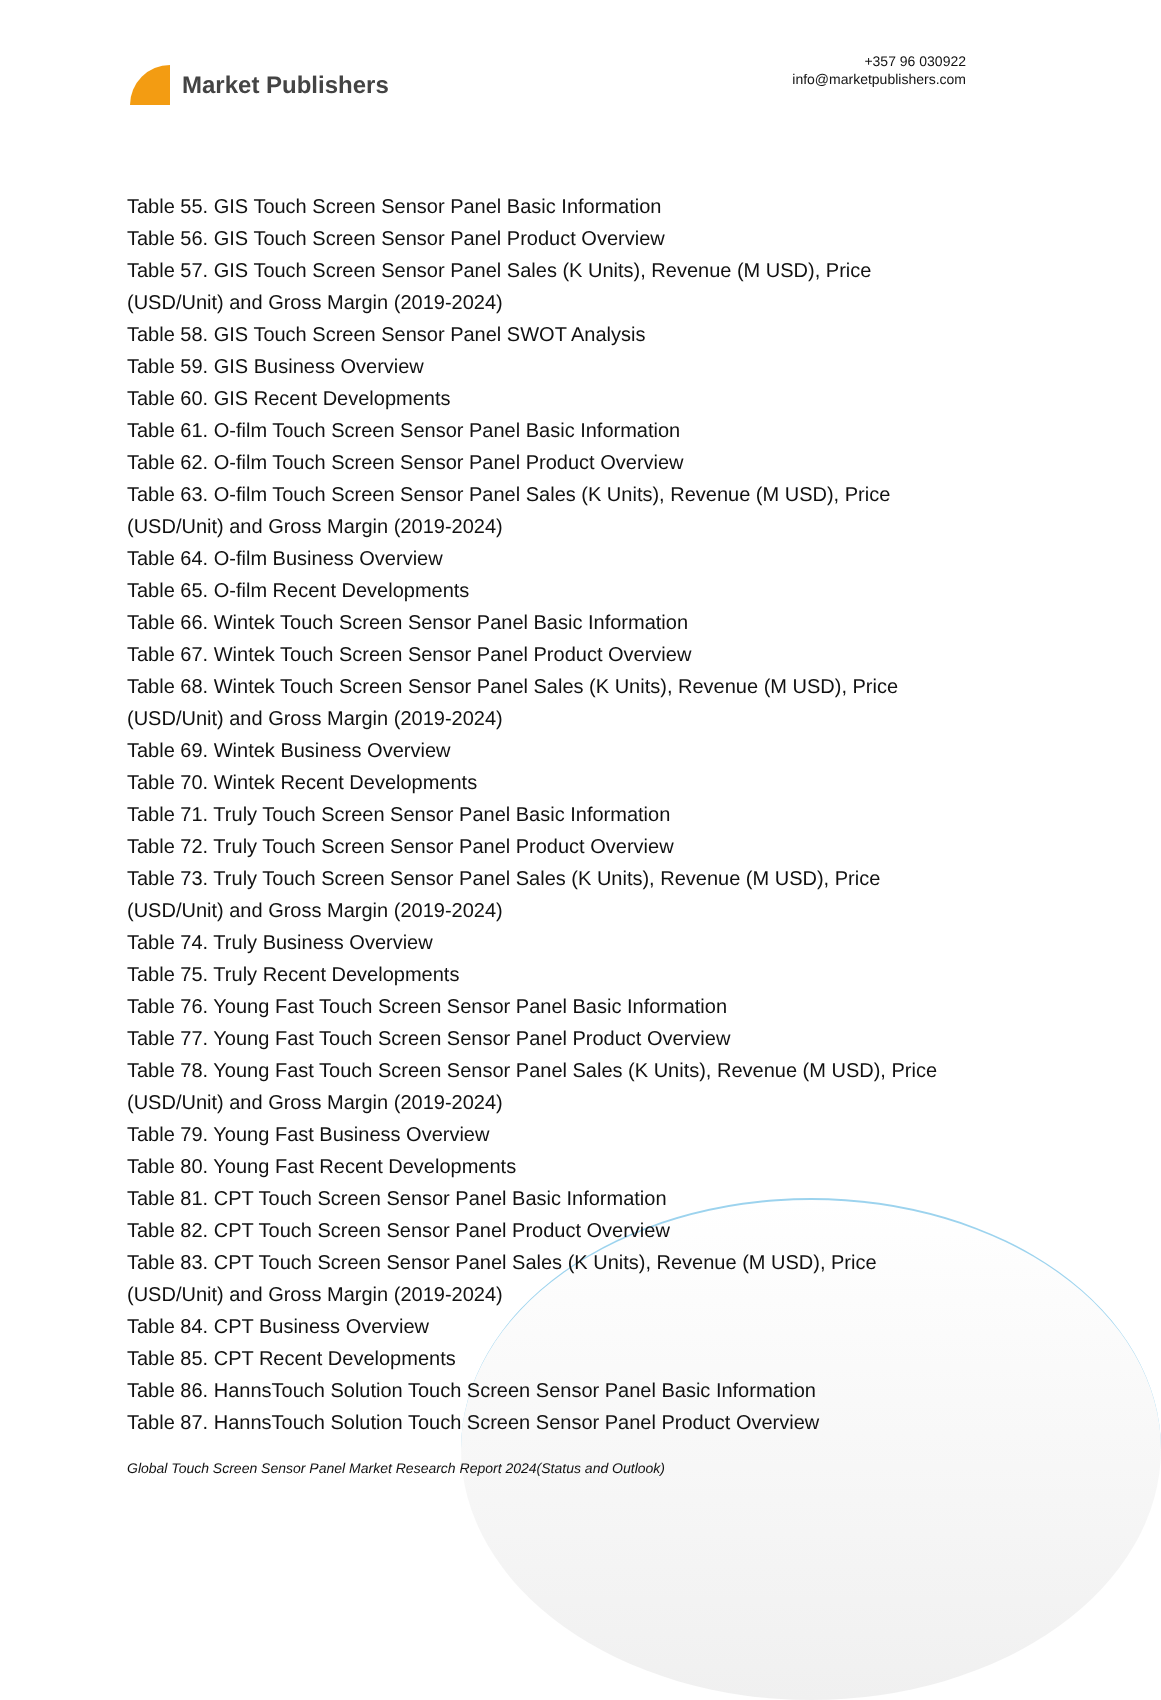Market Publishers
+357 96 030922
info@marketpublishers.com
Table 55. GIS Touch Screen Sensor Panel Basic Information
Table 56. GIS Touch Screen Sensor Panel Product Overview
Table 57. GIS Touch Screen Sensor Panel Sales (K Units), Revenue (M USD), Price (USD/Unit) and Gross Margin (2019-2024)
Table 58. GIS Touch Screen Sensor Panel SWOT Analysis
Table 59. GIS Business Overview
Table 60. GIS Recent Developments
Table 61. O-film Touch Screen Sensor Panel Basic Information
Table 62. O-film Touch Screen Sensor Panel Product Overview
Table 63. O-film Touch Screen Sensor Panel Sales (K Units), Revenue (M USD), Price (USD/Unit) and Gross Margin (2019-2024)
Table 64. O-film Business Overview
Table 65. O-film Recent Developments
Table 66. Wintek Touch Screen Sensor Panel Basic Information
Table 67. Wintek Touch Screen Sensor Panel Product Overview
Table 68. Wintek Touch Screen Sensor Panel Sales (K Units), Revenue (M USD), Price (USD/Unit) and Gross Margin (2019-2024)
Table 69. Wintek Business Overview
Table 70. Wintek Recent Developments
Table 71. Truly Touch Screen Sensor Panel Basic Information
Table 72. Truly Touch Screen Sensor Panel Product Overview
Table 73. Truly Touch Screen Sensor Panel Sales (K Units), Revenue (M USD), Price (USD/Unit) and Gross Margin (2019-2024)
Table 74. Truly Business Overview
Table 75. Truly Recent Developments
Table 76. Young Fast Touch Screen Sensor Panel Basic Information
Table 77. Young Fast Touch Screen Sensor Panel Product Overview
Table 78. Young Fast Touch Screen Sensor Panel Sales (K Units), Revenue (M USD), Price (USD/Unit) and Gross Margin (2019-2024)
Table 79. Young Fast Business Overview
Table 80. Young Fast Recent Developments
Table 81. CPT Touch Screen Sensor Panel Basic Information
Table 82. CPT Touch Screen Sensor Panel Product Overview
Table 83. CPT Touch Screen Sensor Panel Sales (K Units), Revenue (M USD), Price (USD/Unit) and Gross Margin (2019-2024)
Table 84. CPT Business Overview
Table 85. CPT Recent Developments
Table 86. HannsTouch Solution Touch Screen Sensor Panel Basic Information
Table 87. HannsTouch Solution Touch Screen Sensor Panel Product Overview
Global Touch Screen Sensor Panel Market Research Report 2024(Status and Outlook)